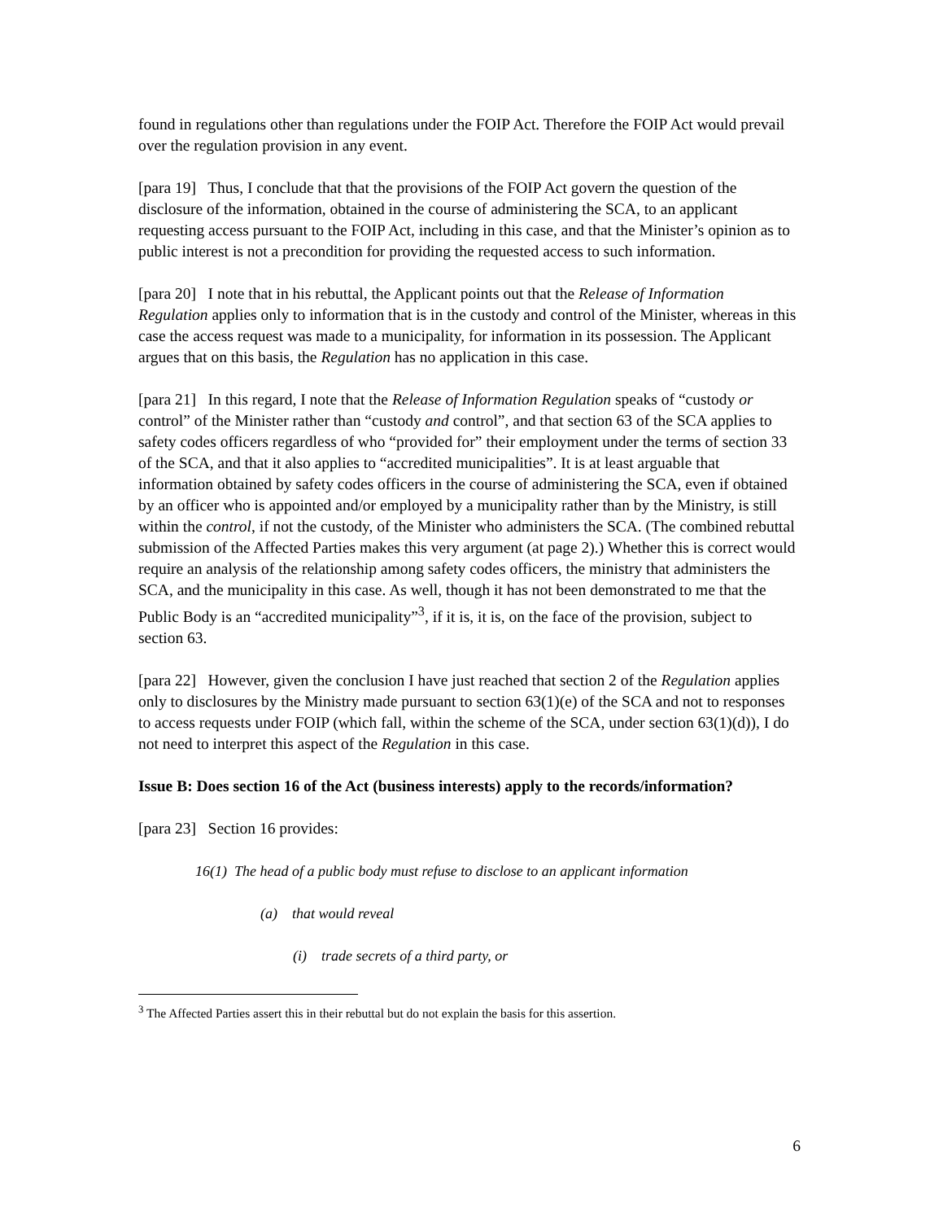found in regulations other than regulations under the FOIP Act. Therefore the FOIP Act would prevail over the regulation provision in any event.
[para 19] Thus, I conclude that that the provisions of the FOIP Act govern the question of the disclosure of the information, obtained in the course of administering the SCA, to an applicant requesting access pursuant to the FOIP Act, including in this case, and that the Minister’s opinion as to public interest is not a precondition for providing the requested access to such information.
[para 20] I note that in his rebuttal, the Applicant points out that the Release of Information Regulation applies only to information that is in the custody and control of the Minister, whereas in this case the access request was made to a municipality, for information in its possession. The Applicant argues that on this basis, the Regulation has no application in this case.
[para 21] In this regard, I note that the Release of Information Regulation speaks of “custody or control” of the Minister rather than “custody and control”, and that section 63 of the SCA applies to safety codes officers regardless of who “provided for” their employment under the terms of section 33 of the SCA, and that it also applies to “accredited municipalities”. It is at least arguable that information obtained by safety codes officers in the course of administering the SCA, even if obtained by an officer who is appointed and/or employed by a municipality rather than by the Ministry, is still within the control, if not the custody, of the Minister who administers the SCA. (The combined rebuttal submission of the Affected Parties makes this very argument (at page 2).) Whether this is correct would require an analysis of the relationship among safety codes officers, the ministry that administers the SCA, and the municipality in this case. As well, though it has not been demonstrated to me that the Public Body is an “accredited municipality”<sup>3</sup>, if it is, it is, on the face of the provision, subject to section 63.
[para 22] However, given the conclusion I have just reached that section 2 of the Regulation applies only to disclosures by the Ministry made pursuant to section 63(1)(e) of the SCA and not to responses to access requests under FOIP (which fall, within the scheme of the SCA, under section 63(1)(d)), I do not need to interpret this aspect of the Regulation in this case.
Issue B: Does section 16 of the Act (business interests) apply to the records/information?
[para 23] Section 16 provides:
16(1) The head of a public body must refuse to disclose to an applicant information
(a) that would reveal
(i) trade secrets of a third party, or
<sup>3</sup> The Affected Parties assert this in their rebuttal but do not explain the basis for this assertion.
6